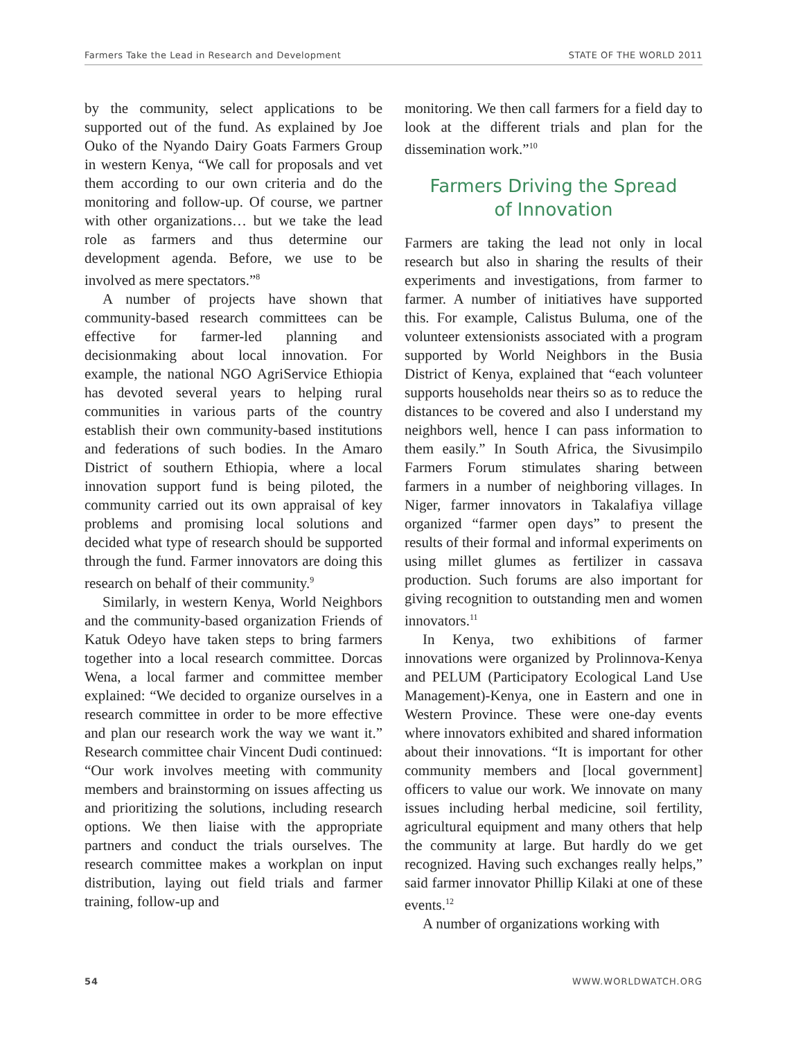Farmers Take the Lead in Research and Development STATE OF THE WORLD 2011
by the community, select applications to be supported out of the fund. As explained by Joe Ouko of the Nyando Dairy Goats Farmers Group in western Kenya, “We call for proposals and vet them according to our own criteria and do the monitoring and follow-up. Of course, we partner with other organizations… but we take the lead role as farmers and thus determine our development agenda. Before, we use to be involved as mere spectators.”<sup>8</sup>
A number of projects have shown that community-based research committees can be effective for farmer-led planning and decisionmaking about local innovation. For example, the national NGO AgriService Ethiopia has devoted several years to helping rural communities in various parts of the country establish their own community-based institutions and federations of such bodies. In the Amaro District of southern Ethiopia, where a local innovation support fund is being piloted, the community carried out its own appraisal of key problems and promising local solutions and decided what type of research should be supported through the fund. Farmer innovators are doing this research on behalf of their community.<sup>9</sup>
Similarly, in western Kenya, World Neighbors and the community-based organization Friends of Katuk Odeyo have taken steps to bring farmers together into a local research committee. Dorcas Wena, a local farmer and committee member explained: “We decided to organize ourselves in a research committee in order to be more effective and plan our research work the way we want it.” Research committee chair Vincent Dudi continued: “Our work involves meeting with community members and brainstorming on issues affecting us and prioritizing the solutions, including research options. We then liaise with the appropriate partners and conduct the trials ourselves. The research committee makes a workplan on input distribution, laying out field trials and farmer training, follow-up and
monitoring. We then call farmers for a field day to look at the different trials and plan for the dissemination work.”<sup>10</sup>
Farmers Driving the Spread
of Innovation
Farmers are taking the lead not only in local research but also in sharing the results of their experiments and investigations, from farmer to farmer. A number of initiatives have supported this. For example, Calistus Buluma, one of the volunteer extensionists associated with a program supported by World Neighbors in the Busia District of Kenya, explained that “each volunteer supports households near theirs so as to reduce the distances to be covered and also I understand my neighbors well, hence I can pass information to them easily.” In South Africa, the Sivusimpilo Farmers Forum stimulates sharing between farmers in a number of neighboring villages. In Niger, farmer innovators in Takalafiya village organized “farmer open days” to present the results of their formal and informal experiments on using millet glumes as fertilizer in cassava production. Such forums are also important for giving recognition to outstanding men and women innovators.<sup>11</sup>
In Kenya, two exhibitions of farmer innovations were organized by Prolinnova-Kenya and PELUM (Participatory Ecological Land Use Management)-Kenya, one in Eastern and one in Western Province. These were one-day events where innovators exhibited and shared information about their innovations. “It is important for other community members and [local government] officers to value our work. We innovate on many issues including herbal medicine, soil fertility, agricultural equipment and many others that help the community at large. But hardly do we get recognized. Having such exchanges really helps,” said farmer innovator Phillip Kilaki at one of these events.<sup>12</sup>
A number of organizations working with
54 WWW.WORLDWATCH.ORG